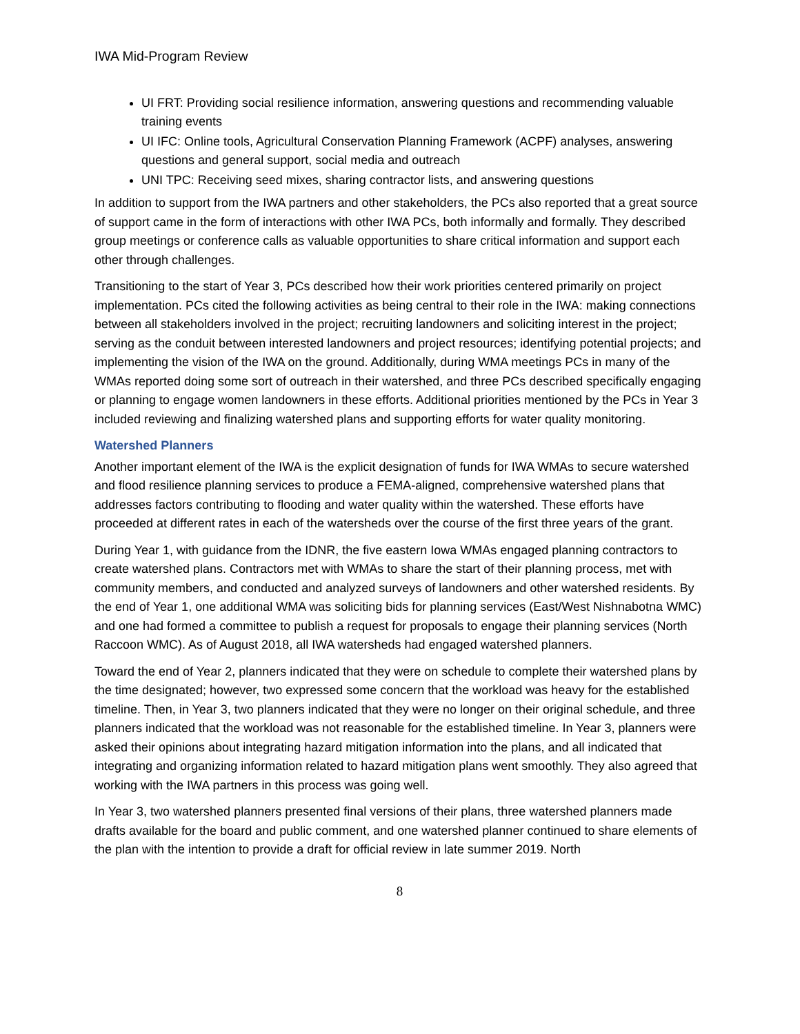IWA Mid-Program Review
UI FRT: Providing social resilience information, answering questions and recommending valuable training events
UI IFC: Online tools, Agricultural Conservation Planning Framework (ACPF) analyses, answering questions and general support, social media and outreach
UNI TPC: Receiving seed mixes, sharing contractor lists, and answering questions
In addition to support from the IWA partners and other stakeholders, the PCs also reported that a great source of support came in the form of interactions with other IWA PCs, both informally and formally. They described group meetings or conference calls as valuable opportunities to share critical information and support each other through challenges.
Transitioning to the start of Year 3, PCs described how their work priorities centered primarily on project implementation. PCs cited the following activities as being central to their role in the IWA: making connections between all stakeholders involved in the project; recruiting landowners and soliciting interest in the project; serving as the conduit between interested landowners and project resources; identifying potential projects; and implementing the vision of the IWA on the ground. Additionally, during WMA meetings PCs in many of the WMAs reported doing some sort of outreach in their watershed, and three PCs described specifically engaging or planning to engage women landowners in these efforts. Additional priorities mentioned by the PCs in Year 3 included reviewing and finalizing watershed plans and supporting efforts for water quality monitoring.
Watershed Planners
Another important element of the IWA is the explicit designation of funds for IWA WMAs to secure watershed and flood resilience planning services to produce a FEMA-aligned, comprehensive watershed plans that addresses factors contributing to flooding and water quality within the watershed. These efforts have proceeded at different rates in each of the watersheds over the course of the first three years of the grant.
During Year 1, with guidance from the IDNR, the five eastern Iowa WMAs engaged planning contractors to create watershed plans. Contractors met with WMAs to share the start of their planning process, met with community members, and conducted and analyzed surveys of landowners and other watershed residents. By the end of Year 1, one additional WMA was soliciting bids for planning services (East/West Nishnabotna WMC) and one had formed a committee to publish a request for proposals to engage their planning services (North Raccoon WMC). As of August 2018, all IWA watersheds had engaged watershed planners.
Toward the end of Year 2, planners indicated that they were on schedule to complete their watershed plans by the time designated; however, two expressed some concern that the workload was heavy for the established timeline. Then, in Year 3, two planners indicated that they were no longer on their original schedule, and three planners indicated that the workload was not reasonable for the established timeline. In Year 3, planners were asked their opinions about integrating hazard mitigation information into the plans, and all indicated that integrating and organizing information related to hazard mitigation plans went smoothly. They also agreed that working with the IWA partners in this process was going well.
In Year 3, two watershed planners presented final versions of their plans, three watershed planners made drafts available for the board and public comment, and one watershed planner continued to share elements of the plan with the intention to provide a draft for official review in late summer 2019. North
8